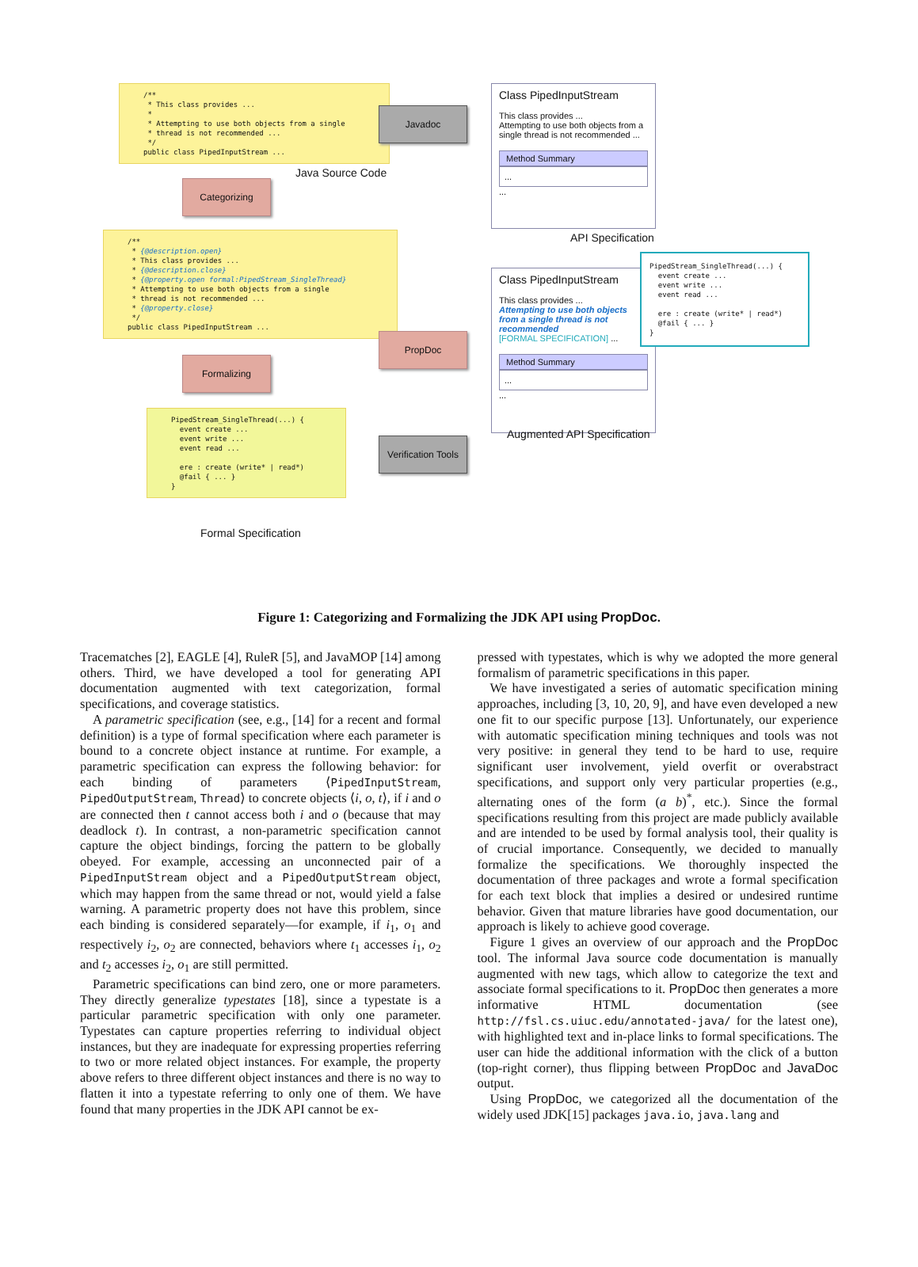/**
 * This class provides ...
 *
 * Attempting to use both objects from a single
 * thread is not recommended ...
 */
public class PipedInputStream ...
Javadoc
Class PipedInputStream
This class provides ...
Attempting to use both objects from a single thread is not recommended ...
Method Summary
...
...
Java Source Code
API Specification
Categorizing
/**
 * {@description.open}
 * This class provides ...
 * {@description.close}
 * {@property.open formal:PipedStream_SingleThread}
 * Attempting to use both objects from a single
 * thread is not recommended ...
 * {@property.close}
 */
public class PipedInputStream ...
Class PipedInputStream
This class provides ...
Attempting to use both objects from a single thread is not recommended
[FORMAL SPECIFICATION] ...
Method Summary
...
...
PipedStream_SingleThread(...) {
  event create ...
  event write ...
  event read ...

  ere : create (write* | read*)
  @fail { ... }
}
PropDoc
Formalizing
Augmented API Specification
PipedStream_SingleThread(...) {
  event create ...
  event write ...
  event read ...

  ere : create (write* | read*)
  @fail { ... }
}
Verification Tools
Formal Specification
Figure 1: Categorizing and Formalizing the JDK API using PropDoc.
Tracematches [2], EAGLE [4], RuleR [5], and JavaMOP [14] among others. Third, we have developed a tool for generating API documentation augmented with text categorization, formal specifications, and coverage statistics.
A parametric specification (see, e.g., [14] for a recent and formal definition) is a type of formal specification where each parameter is bound to a concrete object instance at runtime. For example, a parametric specification can express the following behavior: for each binding of parameters ⟨PipedInputStream, PipedOutputStream, Thread⟩ to concrete objects ⟨i, o, t⟩, if i and o are connected then t cannot access both i and o (because that may deadlock t). In contrast, a non-parametric specification cannot capture the object bindings, forcing the pattern to be globally obeyed. For example, accessing an unconnected pair of a PipedInputStream object and a PipedOutputStream object, which may happen from the same thread or not, would yield a false warning. A parametric property does not have this problem, since each binding is considered separately—for example, if i<sub>1</sub>, o<sub>1</sub> and respectively i<sub>2</sub>, o<sub>2</sub> are connected, behaviors where t<sub>1</sub> accesses i<sub>1</sub>, o<sub>2</sub> and t<sub>2</sub> accesses i<sub>2</sub>, o<sub>1</sub> are still permitted.
Parametric specifications can bind zero, one or more parameters. They directly generalize typestates [18], since a typestate is a particular parametric specification with only one parameter. Typestates can capture properties referring to individual object instances, but they are inadequate for expressing properties referring to two or more related object instances. For example, the property above refers to three different object instances and there is no way to flatten it into a typestate referring to only one of them. We have found that many properties in the JDK API cannot be ex-
pressed with typestates, which is why we adopted the more general formalism of parametric specifications in this paper.
We have investigated a series of automatic specification mining approaches, including [3, 10, 20, 9], and have even developed a new one fit to our specific purpose [13]. Unfortunately, our experience with automatic specification mining techniques and tools was not very positive: in general they tend to be hard to use, require significant user involvement, yield overfit or overabstract specifications, and support only very particular properties (e.g., alternating ones of the form (a b)<sup>*</sup>, etc.). Since the formal specifications resulting from this project are made publicly available and are intended to be used by formal analysis tool, their quality is of crucial importance. Consequently, we decided to manually formalize the specifications. We thoroughly inspected the documentation of three packages and wrote a formal specification for each text block that implies a desired or undesired runtime behavior. Given that mature libraries have good documentation, our approach is likely to achieve good coverage.
Figure 1 gives an overview of our approach and the PropDoc tool. The informal Java source code documentation is manually augmented with new tags, which allow to categorize the text and associate formal specifications to it. PropDoc then generates a more informative HTML documentation (see http://fsl.cs.uiuc.edu/annotated-java/ for the latest one), with highlighted text and in-place links to formal specifications. The user can hide the additional information with the click of a button (top-right corner), thus flipping between PropDoc and JavaDoc output.
Using PropDoc, we categorized all the documentation of the widely used JDK[15] packages java.io, java.lang and